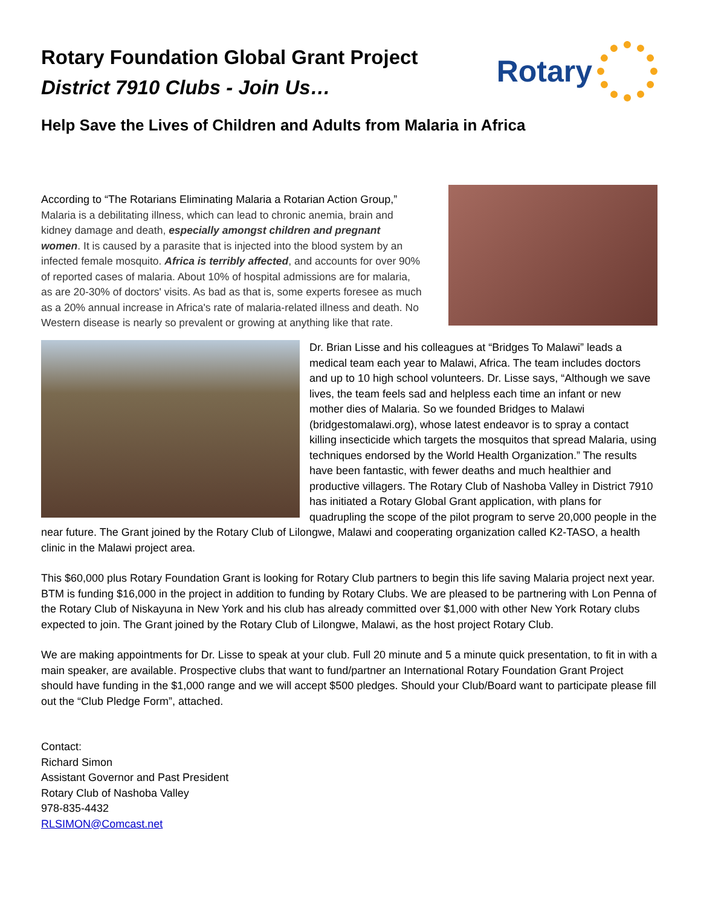Rotary Foundation Global Grant Project
District 7910 Clubs - Join Us…
Rotary
Help Save the Lives of Children and Adults from Malaria in Africa
According to “The Rotarians Eliminating Malaria a Rotarian Action Group,”
Malaria is a debilitating illness, which can lead to chronic anemia, brain and kidney damage and death, especially amongst children and pregnant women. It is caused by a parasite that is injected into the blood system by an infected female mosquito. Africa is terribly affected, and accounts for over 90% of reported cases of malaria. About 10% of hospital admissions are for malaria, as are 20-30% of doctors' visits. As bad as that is, some experts foresee as much as a 20% annual increase in Africa's rate of malaria-related illness and death. No Western disease is nearly so prevalent or growing at anything like that rate.
Dr. Brian Lisse and his colleagues at “Bridges To Malawi” leads a medical team each year to Malawi, Africa. The team includes doctors and up to 10 high school volunteers. Dr. Lisse says, “Although we save lives, the team feels sad and helpless each time an infant or new mother dies of Malaria. So we founded Bridges to Malawi (bridgestomalawi.org), whose latest endeavor is to spray a contact killing insecticide which targets the mosquitos that spread Malaria, using techniques endorsed by the World Health Organization.” The results have been fantastic, with fewer deaths and much healthier and productive villagers. The Rotary Club of Nashoba Valley in District 7910 has initiated a Rotary Global Grant application, with plans for quadrupling the scope of the pilot program to serve 20,000 people in the near future. The Grant joined by the Rotary Club of Lilongwe, Malawi and cooperating organization called K2-TASO, a health clinic in the Malawi project area.
This $60,000 plus Rotary Foundation Grant is looking for Rotary Club partners to begin this life saving Malaria project next year. BTM is funding $16,000 in the project in addition to funding by Rotary Clubs. We are pleased to be partnering with Lon Penna of the Rotary Club of Niskayuna in New York and his club has already committed over $1,000 with other New York Rotary clubs expected to join. The Grant joined by the Rotary Club of Lilongwe, Malawi, as the host project Rotary Club.
We are making appointments for Dr. Lisse to speak at your club. Full 20 minute and 5 a minute quick presentation, to fit in with a main speaker, are available. Prospective clubs that want to fund/partner an International Rotary Foundation Grant Project should have funding in the $1,000 range and we will accept $500 pledges. Should your Club/Board want to participate please fill out the “Club Pledge Form”, attached.
Contact:
Richard Simon
Assistant Governor and Past President
Rotary Club of Nashoba Valley
978-835-4432
RLSIMON@Comcast.net